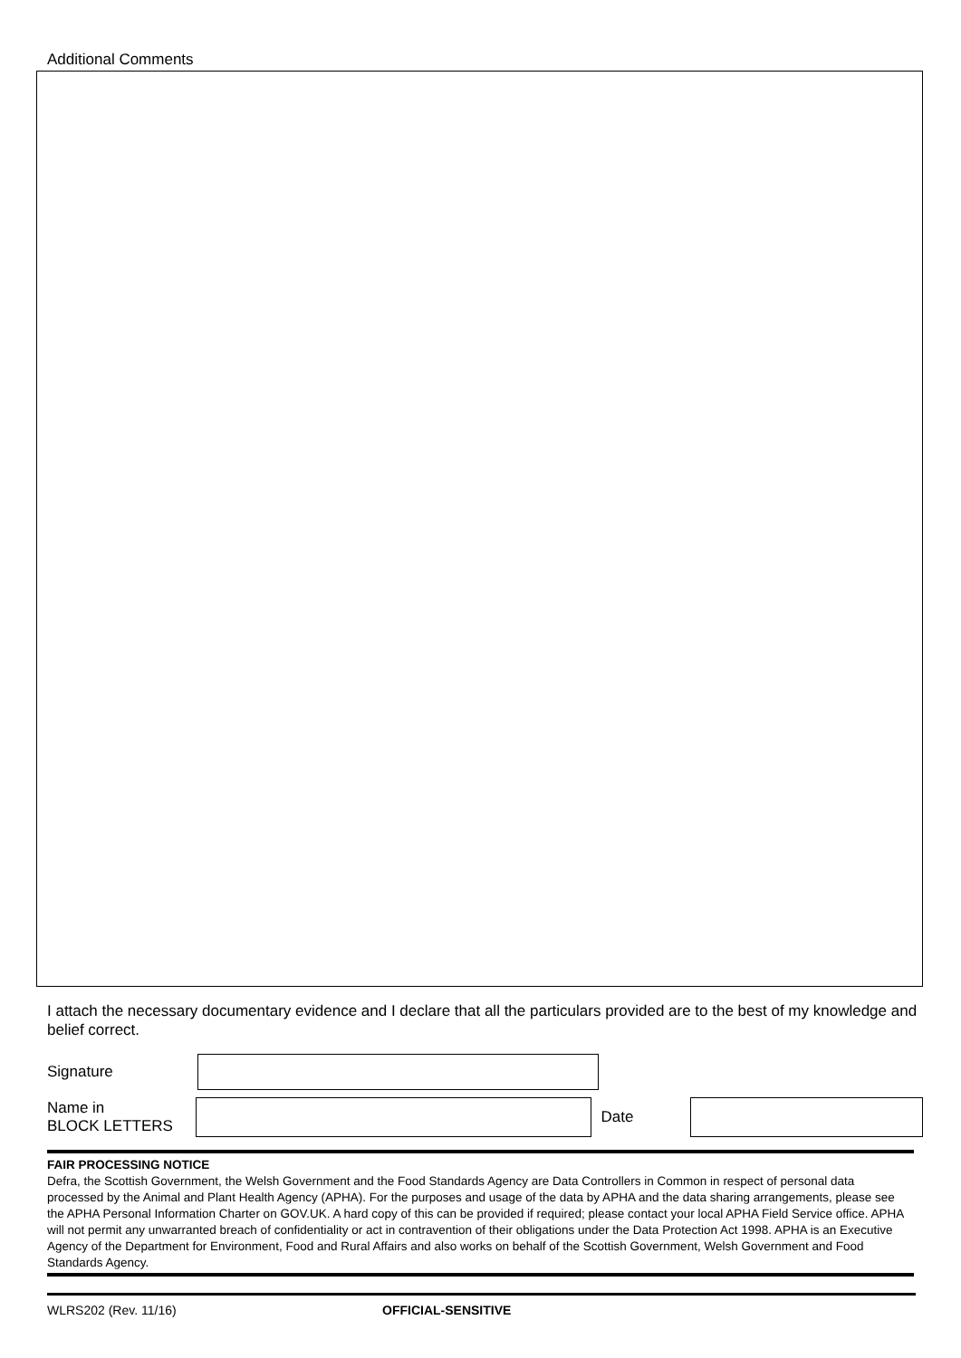Additional Comments
I attach the necessary documentary evidence and I declare that all the particulars provided are to the best of my knowledge and belief correct.
Signature
Name in
BLOCK LETTERS
Date
FAIR PROCESSING NOTICE
Defra, the Scottish Government, the Welsh Government and the Food Standards Agency are Data Controllers in Common in respect of personal data processed by the Animal and Plant Health Agency (APHA). For the purposes and usage of the data by APHA and the data sharing arrangements, please see the APHA Personal Information Charter on GOV.UK. A hard copy of this can be provided if required; please contact your local APHA Field Service office. APHA will not permit any unwarranted breach of confidentiality or act in contravention of their obligations under the Data Protection Act 1998. APHA is an Executive Agency of the Department for Environment, Food and Rural Affairs and also works on behalf of the Scottish Government, Welsh Government and Food Standards Agency.
WLRS202 (Rev. 11/16) OFFICIAL-SENSITIVE